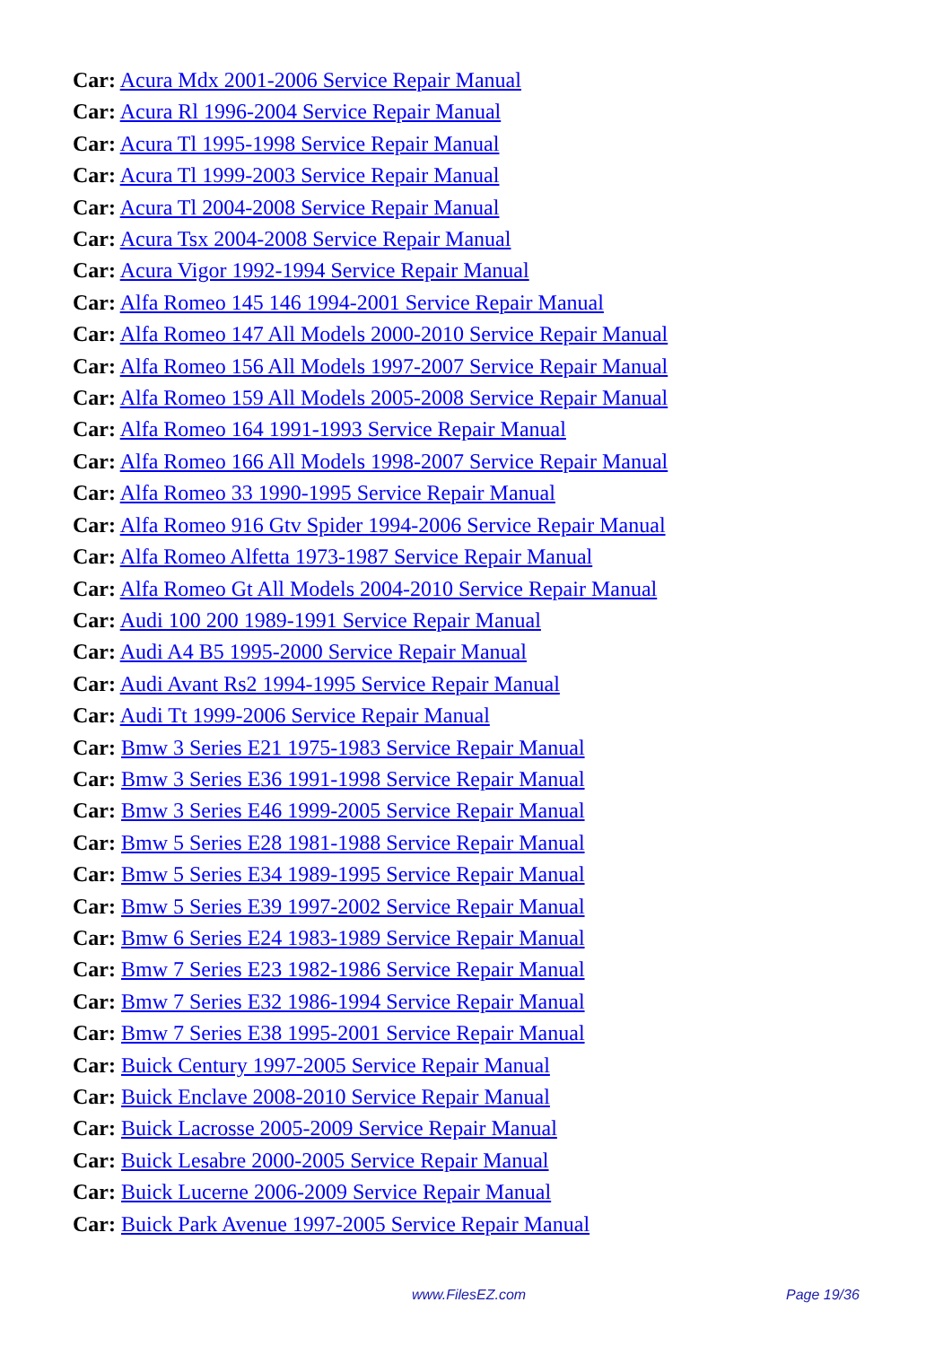Car: Acura Mdx 2001-2006 Service Repair Manual
Car: Acura Rl 1996-2004 Service Repair Manual
Car: Acura Tl 1995-1998 Service Repair Manual
Car: Acura Tl 1999-2003 Service Repair Manual
Car: Acura Tl 2004-2008 Service Repair Manual
Car: Acura Tsx 2004-2008 Service Repair Manual
Car: Acura Vigor 1992-1994 Service Repair Manual
Car: Alfa Romeo 145 146 1994-2001 Service Repair Manual
Car: Alfa Romeo 147 All Models 2000-2010 Service Repair Manual
Car: Alfa Romeo 156 All Models 1997-2007 Service Repair Manual
Car: Alfa Romeo 159 All Models 2005-2008 Service Repair Manual
Car: Alfa Romeo 164 1991-1993 Service Repair Manual
Car: Alfa Romeo 166 All Models 1998-2007 Service Repair Manual
Car: Alfa Romeo 33 1990-1995 Service Repair Manual
Car: Alfa Romeo 916 Gtv Spider 1994-2006 Service Repair Manual
Car: Alfa Romeo Alfetta 1973-1987 Service Repair Manual
Car: Alfa Romeo Gt All Models 2004-2010 Service Repair Manual
Car: Audi 100 200 1989-1991 Service Repair Manual
Car: Audi A4 B5 1995-2000 Service Repair Manual
Car: Audi Avant Rs2 1994-1995 Service Repair Manual
Car: Audi Tt 1999-2006 Service Repair Manual
Car: Bmw 3 Series E21 1975-1983 Service Repair Manual
Car: Bmw 3 Series E36 1991-1998 Service Repair Manual
Car: Bmw 3 Series E46 1999-2005 Service Repair Manual
Car: Bmw 5 Series E28 1981-1988 Service Repair Manual
Car: Bmw 5 Series E34 1989-1995 Service Repair Manual
Car: Bmw 5 Series E39 1997-2002 Service Repair Manual
Car: Bmw 6 Series E24 1983-1989 Service Repair Manual
Car: Bmw 7 Series E23 1982-1986 Service Repair Manual
Car: Bmw 7 Series E32 1986-1994 Service Repair Manual
Car: Bmw 7 Series E38 1995-2001 Service Repair Manual
Car: Buick Century 1997-2005 Service Repair Manual
Car: Buick Enclave 2008-2010 Service Repair Manual
Car: Buick Lacrosse 2005-2009 Service Repair Manual
Car: Buick Lesabre 2000-2005 Service Repair Manual
Car: Buick Lucerne 2006-2009 Service Repair Manual
Car: Buick Park Avenue 1997-2005 Service Repair Manual
www.FilesEZ.com Page 19/36